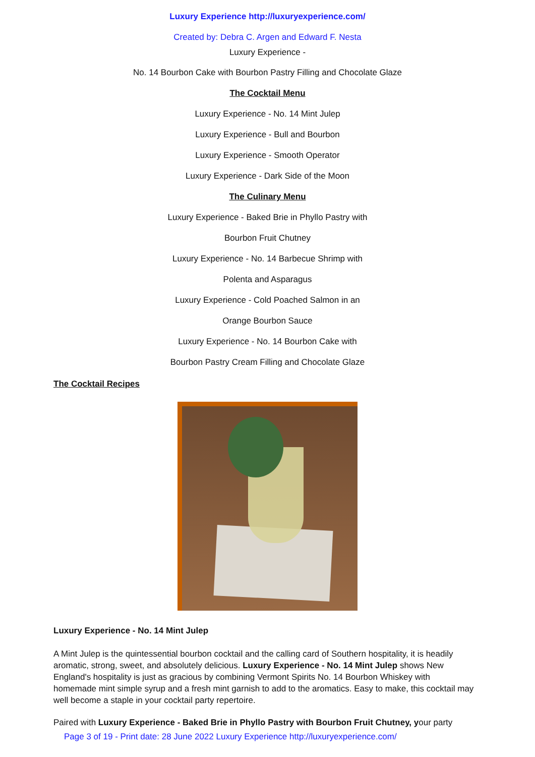Luxury Experience http://luxuryexperience.com/
Created by: Debra C. Argen and Edward F. Nesta
Luxury Experience -
No. 14 Bourbon Cake with Bourbon Pastry Filling and Chocolate Glaze
The Cocktail Menu
Luxury Experience - No. 14 Mint Julep
Luxury Experience - Bull and Bourbon
Luxury Experience - Smooth Operator
Luxury Experience - Dark Side of the Moon
The Culinary Menu
Luxury Experience - Baked Brie in Phyllo Pastry with
Bourbon Fruit Chutney
Luxury Experience - No. 14 Barbecue Shrimp with
Polenta and Asparagus
Luxury Experience - Cold Poached Salmon in an
Orange Bourbon Sauce
Luxury Experience - No. 14 Bourbon Cake with
Bourbon Pastry Cream Filling and Chocolate Glaze
The Cocktail Recipes
Luxury Experience - No. 14 Mint Julep
A Mint Julep is the quintessential bourbon cocktail and the calling card of Southern hospitality, it is headily aromatic, strong, sweet, and absolutely delicious. Luxury Experience - No. 14 Mint Julep shows New England's hospitality is just as gracious by combining Vermont Spirits No. 14 Bourbon Whiskey with homemade mint simple syrup and a fresh mint garnish to add to the aromatics. Easy to make, this cocktail may well become a staple in your cocktail party repertoire.
Paired with Luxury Experience - Baked Brie in Phyllo Pastry with Bourbon Fruit Chutney, your party
Page 3 of 19 - Print date: 28 June 2022 Luxury Experience http://luxuryexperience.com/